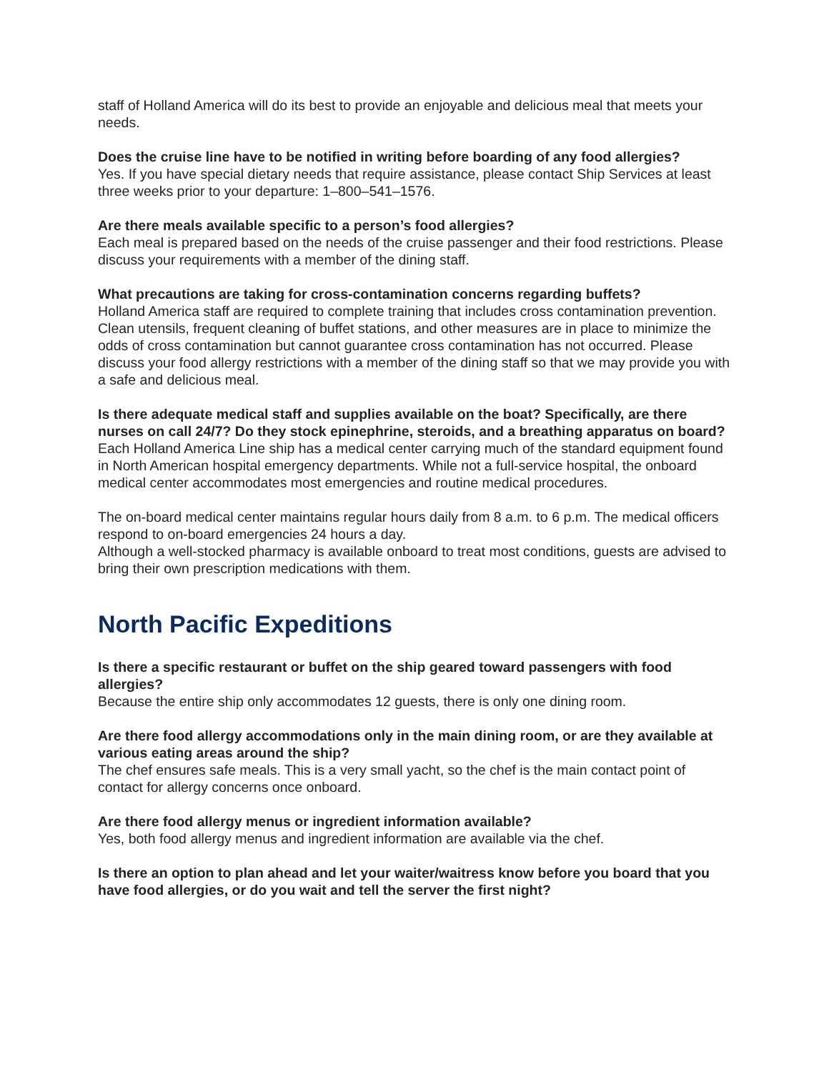staff of Holland America will do its best to provide an enjoyable and delicious meal that meets your needs.
Does the cruise line have to be notified in writing before boarding of any food allergies?
Yes. If you have special dietary needs that require assistance, please contact Ship Services at least three weeks prior to your departure: 1–800–541–1576.
Are there meals available specific to a person’s food allergies?
Each meal is prepared based on the needs of the cruise passenger and their food restrictions. Please discuss your requirements with a member of the dining staff.
What precautions are taking for cross-contamination concerns regarding buffets?
Holland America staff are required to complete training that includes cross contamination prevention. Clean utensils, frequent cleaning of buffet stations, and other measures are in place to minimize the odds of cross contamination but cannot guarantee cross contamination has not occurred. Please discuss your food allergy restrictions with a member of the dining staff so that we may provide you with a safe and delicious meal.
Is there adequate medical staff and supplies available on the boat? Specifically, are there nurses on call 24/7? Do they stock epinephrine, steroids, and a breathing apparatus on board?
Each Holland America Line ship has a medical center carrying much of the standard equipment found in North American hospital emergency departments. While not a full-service hospital, the onboard medical center accommodates most emergencies and routine medical procedures.
The on-board medical center maintains regular hours daily from 8 a.m. to 6 p.m. The medical officers respond to on-board emergencies 24 hours a day.
Although a well-stocked pharmacy is available onboard to treat most conditions, guests are advised to bring their own prescription medications with them.
North Pacific Expeditions
Is there a specific restaurant or buffet on the ship geared toward passengers with food allergies?
Because the entire ship only accommodates 12 guests, there is only one dining room.
Are there food allergy accommodations only in the main dining room, or are they available at various eating areas around the ship?
The chef ensures safe meals. This is a very small yacht, so the chef is the main contact point of contact for allergy concerns once onboard.
Are there food allergy menus or ingredient information available?
Yes, both food allergy menus and ingredient information are available via the chef.
Is there an option to plan ahead and let your waiter/waitress know before you board that you have food allergies, or do you wait and tell the server the first night?